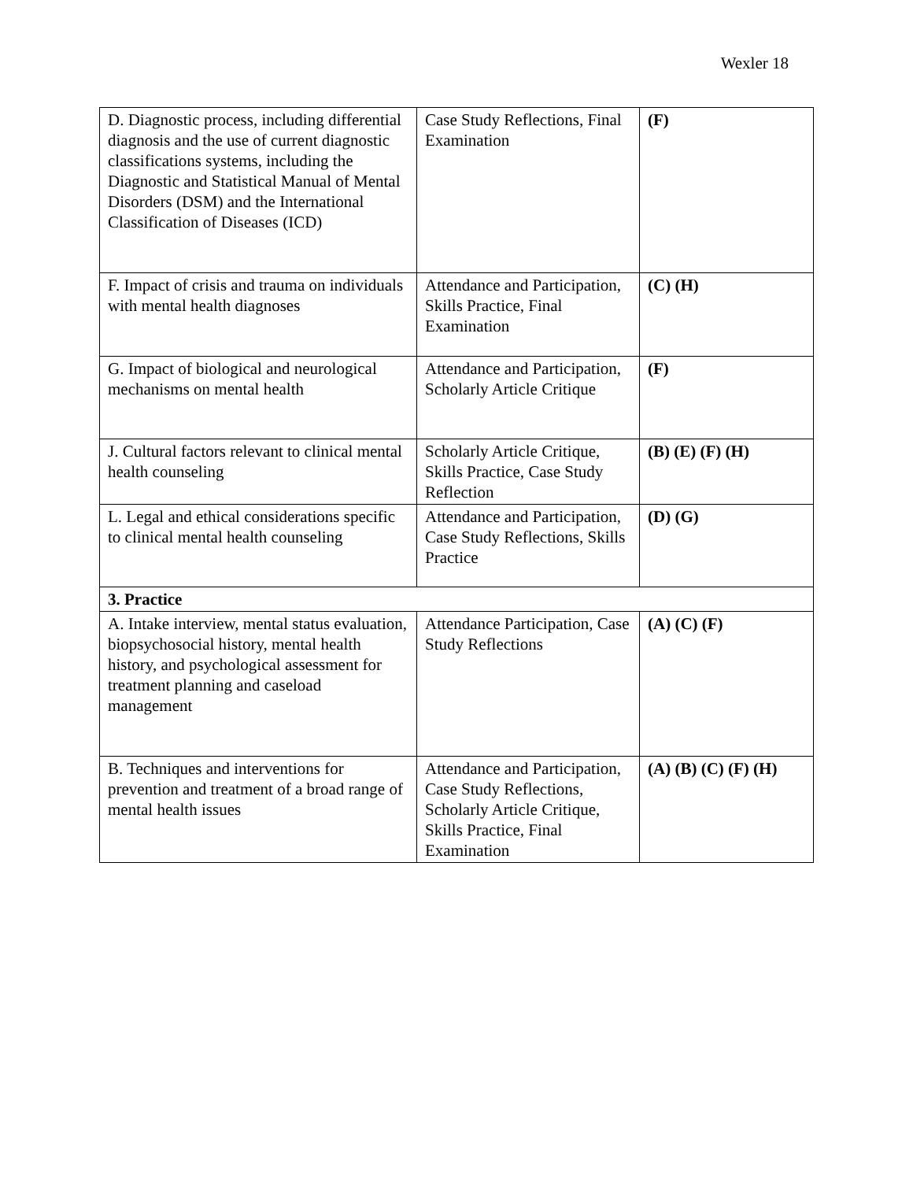Wexler 18
| D. Diagnostic process, including differential diagnosis and the use of current diagnostic classifications systems, including the Diagnostic and Statistical Manual of Mental Disorders (DSM) and the International Classification of Diseases (ICD) | Case Study Reflections, Final Examination | (F) |
| F. Impact of crisis and trauma on individuals with mental health diagnoses | Attendance and Participation, Skills Practice, Final Examination | (C) (H) |
| G. Impact of biological and neurological mechanisms on mental health | Attendance and Participation, Scholarly Article Critique | (F) |
| J. Cultural factors relevant to clinical mental health counseling | Scholarly Article Critique, Skills Practice, Case Study Reflection | (B) (E) (F) (H) |
| L. Legal and ethical considerations specific to clinical mental health counseling | Attendance and Participation, Case Study Reflections, Skills Practice | (D) (G) |
| 3. Practice | | |
| A. Intake interview, mental status evaluation, biopsychosocial history, mental health history, and psychological assessment for treatment planning and caseload management | Attendance Participation, Case Study Reflections | (A) (C) (F) |
| B. Techniques and interventions for prevention and treatment of a broad range of mental health issues | Attendance and Participation, Case Study Reflections, Scholarly Article Critique, Skills Practice, Final Examination | (A) (B) (C) (F) (H) |